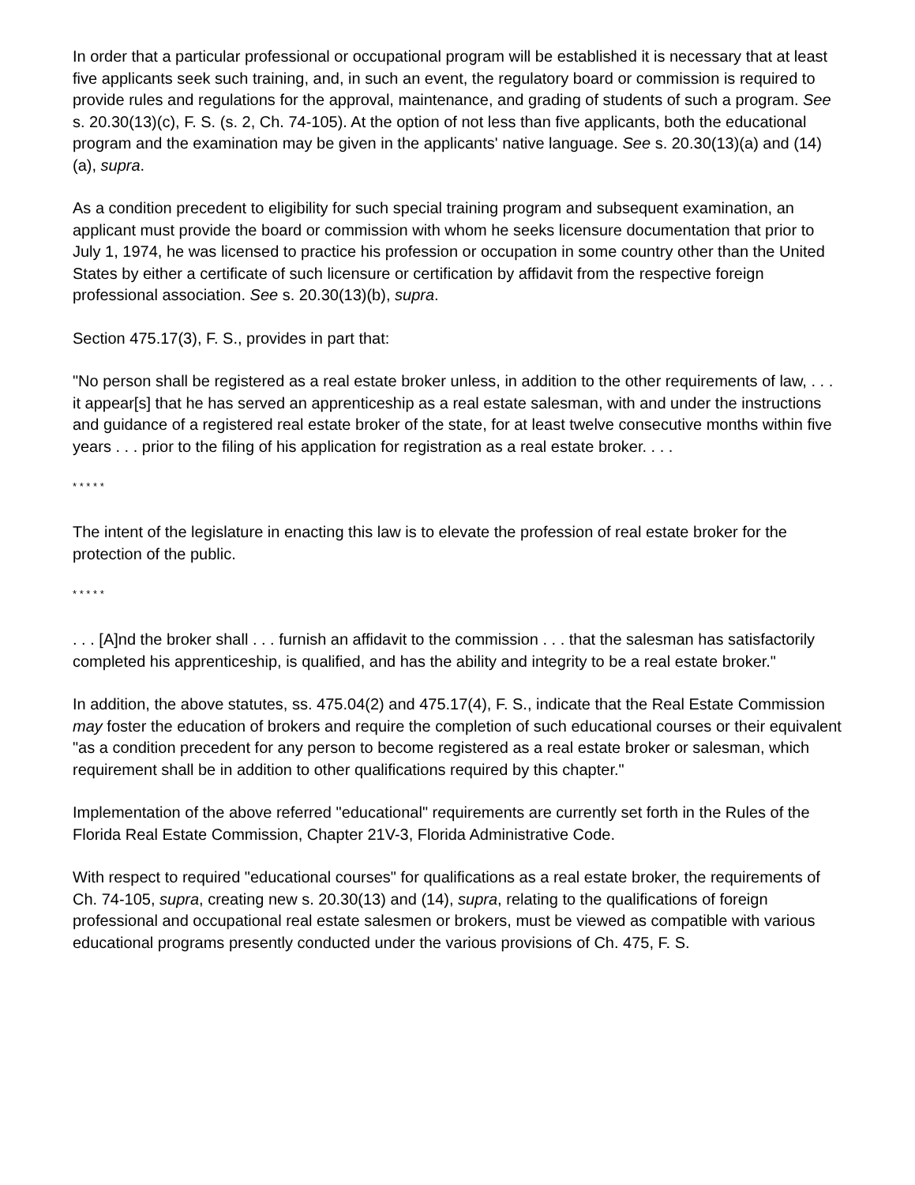In order that a particular professional or occupational program will be established it is necessary that at least five applicants seek such training, and, in such an event, the regulatory board or commission is required to provide rules and regulations for the approval, maintenance, and grading of students of such a program. See s. 20.30(13)(c), F. S. (s. 2, Ch. 74-105). At the option of not less than five applicants, both the educational program and the examination may be given in the applicants' native language. See s. 20.30(13)(a) and (14)(a), supra.
As a condition precedent to eligibility for such special training program and subsequent examination, an applicant must provide the board or commission with whom he seeks licensure documentation that prior to July 1, 1974, he was licensed to practice his profession or occupation in some country other than the United States by either a certificate of such licensure or certification by affidavit from the respective foreign professional association. See s. 20.30(13)(b), supra.
Section 475.17(3), F. S., provides in part that:
"No person shall be registered as a real estate broker unless, in addition to the other requirements of law, . . . it appear[s] that he has served an apprenticeship as a real estate salesman, with and under the instructions and guidance of a registered real estate broker of the state, for at least twelve consecutive months within five years . . . prior to the filing of his application for registration as a real estate broker. . . .
* * * * *
The intent of the legislature in enacting this law is to elevate the profession of real estate broker for the protection of the public.
* * * * *
. . . [A]nd the broker shall . . . furnish an affidavit to the commission . . . that the salesman has satisfactorily completed his apprenticeship, is qualified, and has the ability and integrity to be a real estate broker."
In addition, the above statutes, ss. 475.04(2) and 475.17(4), F. S., indicate that the Real Estate Commission may foster the education of brokers and require the completion of such educational courses or their equivalent "as a condition precedent for any person to become registered as a real estate broker or salesman, which requirement shall be in addition to other qualifications required by this chapter."
Implementation of the above referred "educational" requirements are currently set forth in the Rules of the Florida Real Estate Commission, Chapter 21V-3, Florida Administrative Code.
With respect to required "educational courses" for qualifications as a real estate broker, the requirements of Ch. 74-105, supra, creating new s. 20.30(13) and (14), supra, relating to the qualifications of foreign professional and occupational real estate salesmen or brokers, must be viewed as compatible with various educational programs presently conducted under the various provisions of Ch. 475, F. S.